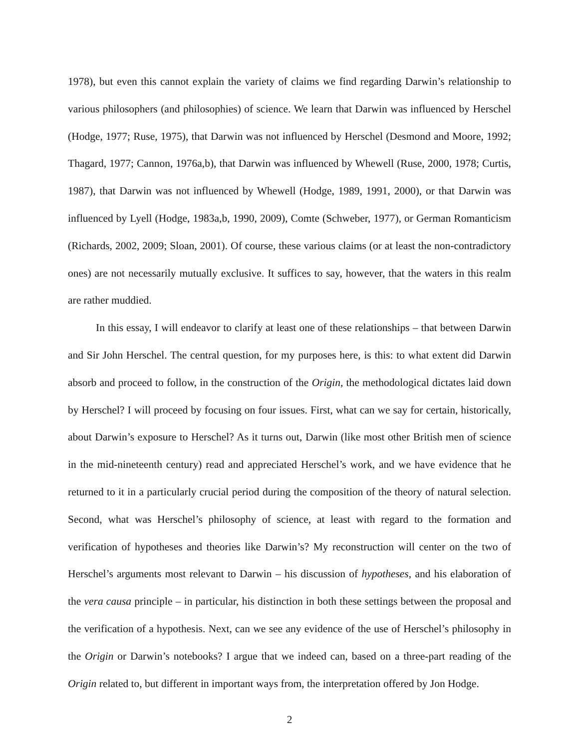1978), but even this cannot explain the variety of claims we find regarding Darwin’s relationship to various philosophers (and philosophies) of science. We learn that Darwin was influenced by Herschel (Hodge, 1977; Ruse, 1975), that Darwin was not influenced by Herschel (Desmond and Moore, 1992; Thagard, 1977; Cannon, 1976a,b), that Darwin was influenced by Whewell (Ruse, 2000, 1978; Curtis, 1987), that Darwin was not influenced by Whewell (Hodge, 1989, 1991, 2000), or that Darwin was influenced by Lyell (Hodge, 1983a,b, 1990, 2009), Comte (Schweber, 1977), or German Romanticism (Richards, 2002, 2009; Sloan, 2001). Of course, these various claims (or at least the non-contradictory ones) are not necessarily mutually exclusive. It suffices to say, however, that the waters in this realm are rather muddied.
In this essay, I will endeavor to clarify at least one of these relationships – that between Darwin and Sir John Herschel. The central question, for my purposes here, is this: to what extent did Darwin absorb and proceed to follow, in the construction of the Origin, the methodological dictates laid down by Herschel? I will proceed by focusing on four issues. First, what can we say for certain, historically, about Darwin’s exposure to Herschel? As it turns out, Darwin (like most other British men of science in the mid-nineteenth century) read and appreciated Herschel’s work, and we have evidence that he returned to it in a particularly crucial period during the composition of the theory of natural selection. Second, what was Herschel’s philosophy of science, at least with regard to the formation and verification of hypotheses and theories like Darwin’s? My reconstruction will center on the two of Herschel’s arguments most relevant to Darwin – his discussion of hypotheses, and his elaboration of the vera causa principle – in particular, his distinction in both these settings between the proposal and the verification of a hypothesis. Next, can we see any evidence of the use of Herschel’s philosophy in the Origin or Darwin’s notebooks? I argue that we indeed can, based on a three-part reading of the Origin related to, but different in important ways from, the interpretation offered by Jon Hodge.
2